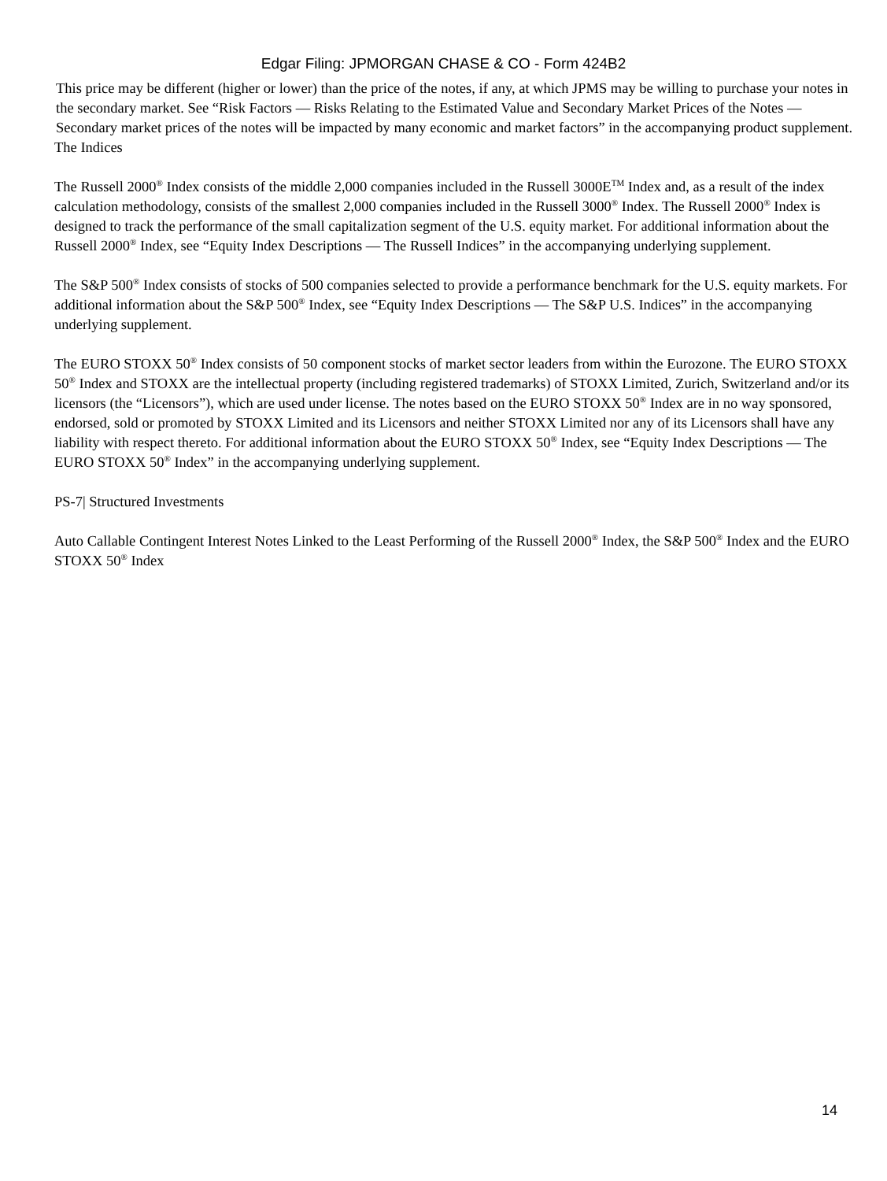Edgar Filing: JPMORGAN CHASE & CO - Form 424B2
This price may be different (higher or lower) than the price of the notes, if any, at which JPMS may be willing to purchase your notes in the secondary market. See “Risk Factors — Risks Relating to the Estimated Value and Secondary Market Prices of the Notes — Secondary market prices of the notes will be impacted by many economic and market factors” in the accompanying product supplement.
The Indices
The Russell 2000<sup>®</sup> Index consists of the middle 2,000 companies included in the Russell 3000E<sup>TM</sup> Index and, as a result of the index calculation methodology, consists of the smallest 2,000 companies included in the Russell 3000<sup>®</sup> Index. The Russell 2000<sup>®</sup> Index is designed to track the performance of the small capitalization segment of the U.S. equity market. For additional information about the Russell 2000<sup>®</sup> Index, see “Equity Index Descriptions — The Russell Indices” in the accompanying underlying supplement.
The S&P 500<sup>®</sup> Index consists of stocks of 500 companies selected to provide a performance benchmark for the U.S. equity markets. For additional information about the S&P 500<sup>®</sup> Index, see “Equity Index Descriptions — The S&P U.S. Indices” in the accompanying underlying supplement.
The EURO STOXX 50<sup>®</sup> Index consists of 50 component stocks of market sector leaders from within the Eurozone. The EURO STOXX 50<sup>®</sup> Index and STOXX are the intellectual property (including registered trademarks) of STOXX Limited, Zurich, Switzerland and/or its licensors (the “Licensors”), which are used under license. The notes based on the EURO STOXX 50<sup>®</sup> Index are in no way sponsored, endorsed, sold or promoted by STOXX Limited and its Licensors and neither STOXX Limited nor any of its Licensors shall have any liability with respect thereto. For additional information about the EURO STOXX 50<sup>®</sup> Index, see “Equity Index Descriptions — The EURO STOXX 50<sup>®</sup> Index” in the accompanying underlying supplement.
PS-7| Structured Investments
Auto Callable Contingent Interest Notes Linked to the Least Performing of the Russell 2000<sup>®</sup> Index, the S&P 500<sup>®</sup> Index and the EURO STOXX 50<sup>®</sup> Index
14